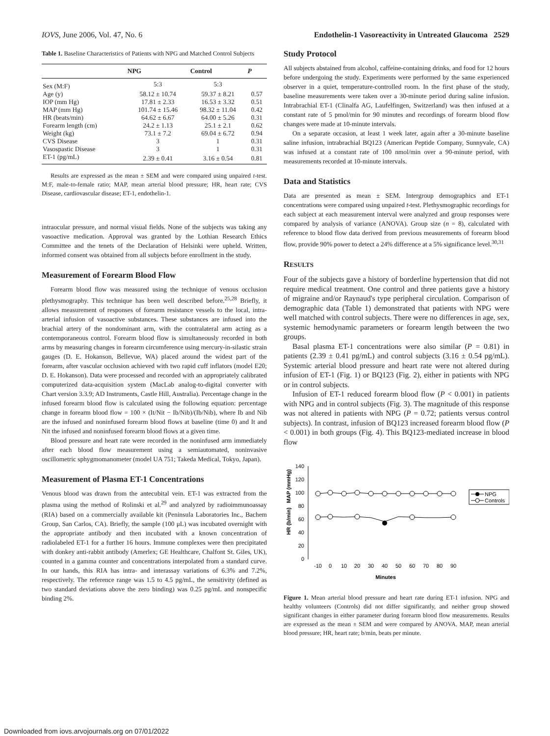IOVS, June 2006, Vol. 47, No. 6 Endothelin-1 Vasoreactivity in Untreated Glaucoma 2529
Table 1. Baseline Characteristics of Patients with NPG and Matched Control Subjects
| | NPG | Control | P |
| --- | --- | --- | --- |
| Sex (M:F) | 5:3 | 5:3 | |
| Age (y) | 58.12 ± 10.74 | 59.37 ± 8.21 | 0.57 |
| IOP (mm Hg) | 17.81 ± 2.33 | 16.53 ± 3.32 | 0.51 |
| MAP (mm Hg) | 101.74 ± 15.46 | 98.32 ± 11.04 | 0.42 |
| HR (beats/min) | 64.62 ± 6.67 | 64.00 ± 5.26 | 0.31 |
| Forearm length (cm) | 24.2 ± 1.13 | 25.1 ± 2.1 | 0.62 |
| Weight (kg) | 73.1 ± 7.2 | 69.04 ± 6.72 | 0.94 |
| CVS Disease | 3 | 1 | 0.31 |
| Vasospastic Disease | 3 | 1 | 0.31 |
| ET-1 (pg/mL) | 2.39 ± 0.41 | 3.16 ± 0.54 | 0.81 |
Results are expressed as the mean ± SEM and were compared using unpaired t-test. M:F, male-to-female ratio; MAP, mean arterial blood pressure; HR, heart rate; CVS Disease, cardiovascular disease; ET-1, endothelin-1.
intraocular pressure, and normal visual fields. None of the subjects was taking any vasoactive medication. Approval was granted by the Lothian Research Ethics Committee and the tenets of the Declaration of Helsinki were upheld. Written, informed consent was obtained from all subjects before enrollment in the study.
Measurement of Forearm Blood Flow
Forearm blood flow was measured using the technique of venous occlusion plethysmography. This technique has been well described before.<sup>25,28</sup> Briefly, it allows measurement of responses of forearm resistance vessels to the local, intra-arterial infusion of vasoactive substances. These substances are infused into the brachial artery of the nondominant arm, with the contralateral arm acting as a contemporaneous control. Forearm blood flow is simultaneously recorded in both arms by measuring changes in forearm circumference using mercury-in-silastic strain gauges (D. E. Hokanson, Bellevue, WA) placed around the widest part of the forearm, after vascular occlusion achieved with two rapid cuff inflators (model E20; D. E. Hokanson). Data were processed and recorded with an appropriately calibrated computerized data-acquisition system (MacLab analog-to-digital converter with Chart version 3.3.9; AD Instruments, Castle Hill, Australia). Percentage change in the infused forearm blood flow is calculated using the following equation: percentage change in forearm blood flow = 100 × (It/Nit − Ib/Nib)/(Ib/Nib), where Ib and Nib are the infused and noninfused forearm blood flows at baseline (time 0) and It and Nit the infused and noninfused forearm blood flows at a given time.
Blood pressure and heart rate were recorded in the noninfused arm immediately after each blood flow measurement using a semiautomated, noninvasive oscillometric sphygmomanometer (model UA 751; Takeda Medical, Tokyo, Japan).
Measurement of Plasma ET-1 Concentrations
Venous blood was drawn from the antecubital vein. ET-1 was extracted from the plasma using the method of Rolinski et al.<sup>29</sup> and analyzed by radioimmunoassay (RIA) based on a commercially available kit (Peninsula Laboratories Inc., Bachem Group, San Carlos, CA). Briefly, the sample (100 μL) was incubated overnight with the appropriate antibody and then incubated with a known concentration of radiolabeled ET-1 for a further 16 hours. Immune complexes were then precipitated with donkey anti-rabbit antibody (Amerlex; GE Healthcare, Chalfont St. Giles, UK), counted in a gamma counter and concentrations interpolated from a standard curve. In our hands, this RIA has intra- and interassay variations of 6.3% and 7.2%, respectively. The reference range was 1.5 to 4.5 pg/mL, the sensitivity (defined as two standard deviations above the zero binding) was 0.25 pg/mL and nonspecific binding 2%.
Study Protocol
All subjects abstained from alcohol, caffeine-containing drinks, and food for 12 hours before undergoing the study. Experiments were performed by the same experienced observer in a quiet, temperature-controlled room. In the first phase of the study, baseline measurements were taken over a 30-minute period during saline infusion. Intrabrachial ET-1 (Clinalfa AG, Laufelfingen, Switzerland) was then infused at a constant rate of 5 pmol/min for 90 minutes and recordings of forearm blood flow changes were made at 10-minute intervals.
On a separate occasion, at least 1 week later, again after a 30-minute baseline saline infusion, intrabrachial BQ123 (American Peptide Company, Sunnyvale, CA) was infused at a constant rate of 100 nmol/min over a 90-minute period, with measurements recorded at 10-minute intervals.
Data and Statistics
Data are presented as mean ± SEM. Intergroup demographics and ET-1 concentrations were compared using unpaired t-test. Plethysmographic recordings for each subject at each measurement interval were analyzed and group responses were compared by analysis of variance (ANOVA). Group size (n = 8), calculated with reference to blood flow data derived from previous measurements of forearm blood flow, provide 90% power to detect a 24% difference at a 5% significance level.<sup>30,31</sup>
RESULTS
Four of the subjects gave a history of borderline hypertension that did not require medical treatment. One control and three patients gave a history of migraine and/or Raynaud's type peripheral circulation. Comparison of demographic data (Table 1) demonstrated that patients with NPG were well matched with control subjects. There were no differences in age, sex, systemic hemodynamic parameters or forearm length between the two groups.
Basal plasma ET-1 concentrations were also similar (P = 0.81) in patients (2.39 ± 0.41 pg/mL) and control subjects (3.16 ± 0.54 pg/mL). Systemic arterial blood pressure and heart rate were not altered during infusion of ET-1 (Fig. 1) or BQ123 (Fig. 2), either in patients with NPG or in control subjects.
Infusion of ET-1 reduced forearm blood flow (P < 0.001) in patients with NPG and in control subjects (Fig. 3). The magnitude of this response was not altered in patients with NPG (P = 0.72; patients versus control subjects). In contrast, infusion of BQ123 increased forearm blood flow (P < 0.001) in both groups (Fig. 4). This BQ123-mediated increase in blood flow
140
120
100
80
60
40
20
0
HR (b/min) MAP (mmHg)
-10
0
10
20
30
40
50
60
70
80
90
Minutes
NPG
Controls
Figure 1. Mean arterial blood pressure and heart rate during ET-1 infusion. NPG and healthy volunteers (Controls) did not differ significantly, and neither group showed significant changes in either parameter during forearm blood flow measurements. Results are expressed as the mean ± SEM and were compared by ANOVA. MAP, mean arterial blood pressure; HR, heart rate; b/min, beats per minute.
Downloaded from iovs.arvojournals.org on 07/01/2022